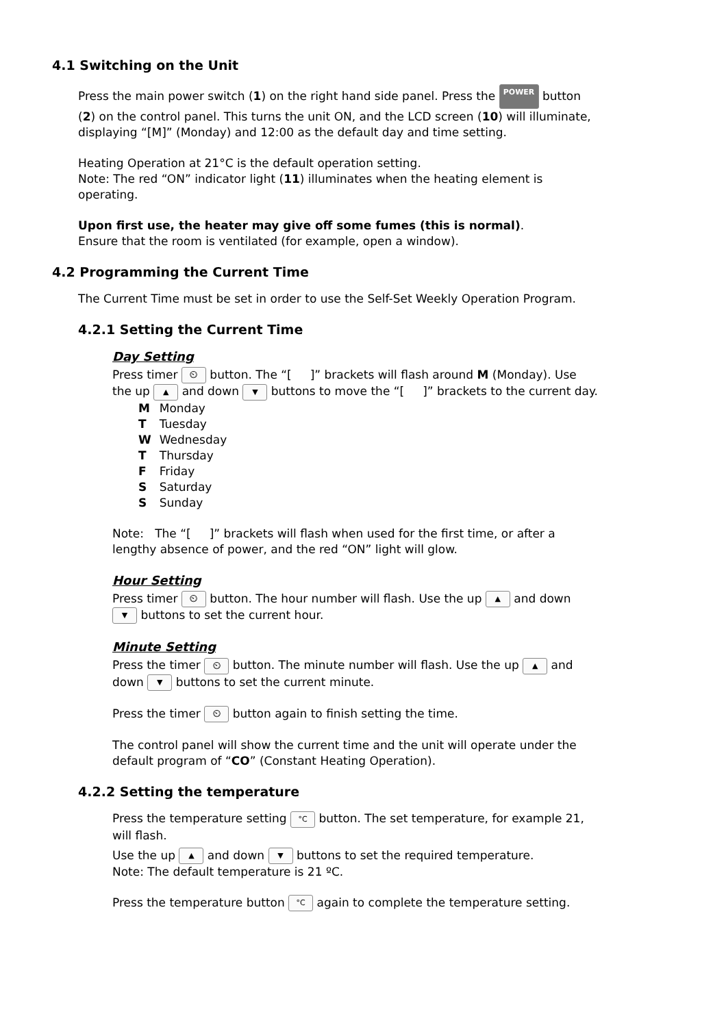4.1 Switching on the Unit
Press the main power switch (1) on the right hand side panel. Press the POWER button (2) on the control panel. This turns the unit ON, and the LCD screen (10) will illuminate, displaying “[M]” (Monday) and 12:00 as the default day and time setting.
Heating Operation at 21°C is the default operation setting.
Note: The red “ON” indicator light (11) illuminates when the heating element is operating.
Upon first use, the heater may give off some fumes (this is normal).
Ensure that the room is ventilated (for example, open a window).
4.2 Programming the Current Time
The Current Time must be set in order to use the Self-Set Weekly Operation Program.
4.2.1 Setting the Current Time
Day Setting
Press timer ⏲ button. The “[ ]” brackets will flash around M (Monday). Use the up ▲ and down ▼ buttons to move the “[ ]” brackets to the current day.
| M | Monday |
| T | Tuesday |
| W | Wednesday |
| T | Thursday |
| F | Friday |
| S | Saturday |
| S | Sunday |
Note: The “[ ]” brackets will flash when used for the first time, or after a lengthy absence of power, and the red “ON” light will glow.
Hour Setting
Press timer ⏲ button. The hour number will flash. Use the up ▲ and down ▼ buttons to set the current hour.
Minute Setting
Press the timer ⏲ button. The minute number will flash. Use the up ▲ and down ▼ buttons to set the current minute.
Press the timer ⏲ button again to finish setting the time.
The control panel will show the current time and the unit will operate under the default program of “CO” (Constant Heating Operation).
4.2.2 Setting the temperature
Press the temperature setting °C button. The set temperature, for example 21, will flash.
Use the up ▲ and down ▼ buttons to set the required temperature.
Note: The default temperature is 21 ºC.
Press the temperature button °C again to complete the temperature setting.